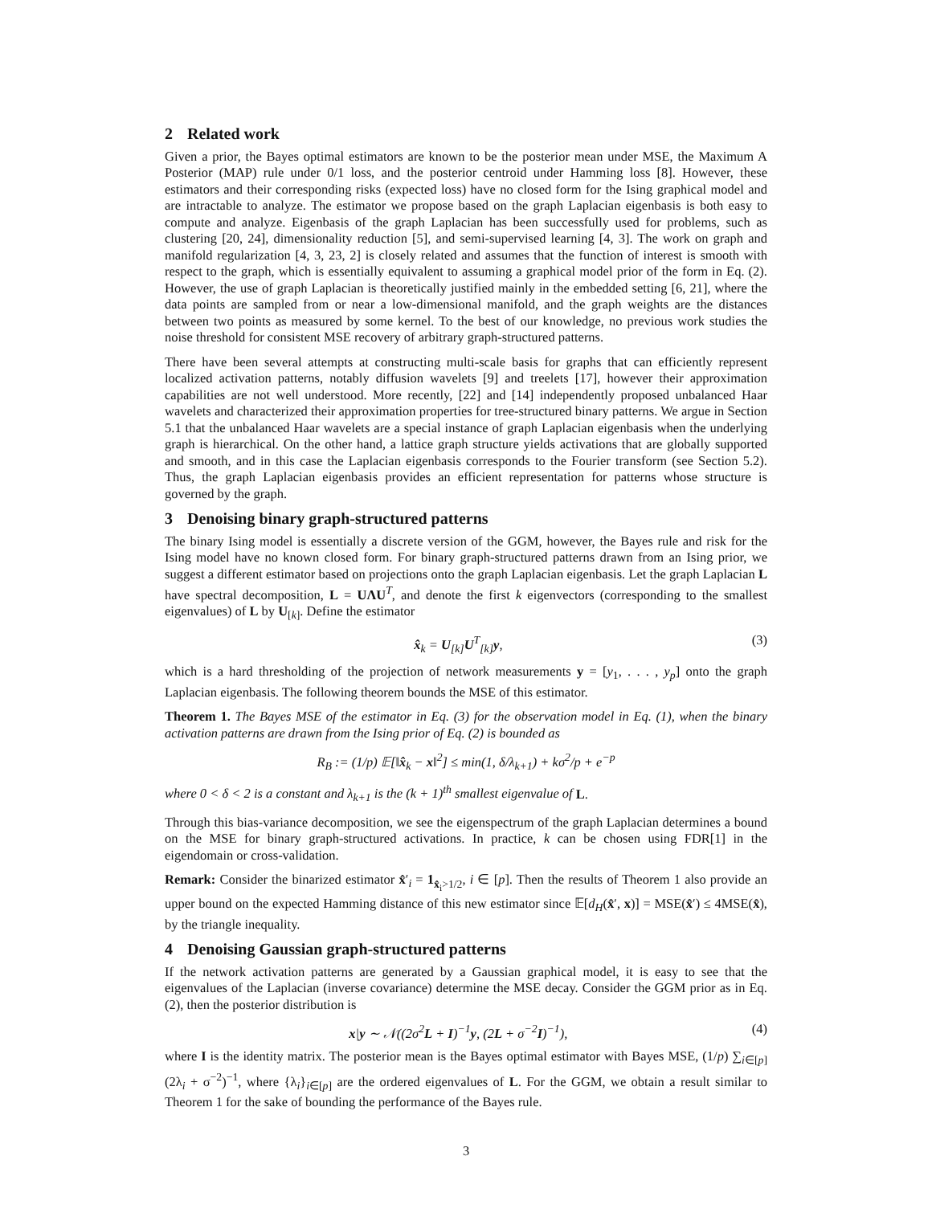2 Related work
Given a prior, the Bayes optimal estimators are known to be the posterior mean under MSE, the Maximum A Posterior (MAP) rule under 0/1 loss, and the posterior centroid under Hamming loss [8]. However, these estimators and their corresponding risks (expected loss) have no closed form for the Ising graphical model and are intractable to analyze. The estimator we propose based on the graph Laplacian eigenbasis is both easy to compute and analyze. Eigenbasis of the graph Laplacian has been successfully used for problems, such as clustering [20, 24], dimensionality reduction [5], and semi-supervised learning [4, 3]. The work on graph and manifold regularization [4, 3, 23, 2] is closely related and assumes that the function of interest is smooth with respect to the graph, which is essentially equivalent to assuming a graphical model prior of the form in Eq. (2). However, the use of graph Laplacian is theoretically justified mainly in the embedded setting [6, 21], where the data points are sampled from or near a low-dimensional manifold, and the graph weights are the distances between two points as measured by some kernel. To the best of our knowledge, no previous work studies the noise threshold for consistent MSE recovery of arbitrary graph-structured patterns.
There have been several attempts at constructing multi-scale basis for graphs that can efficiently represent localized activation patterns, notably diffusion wavelets [9] and treelets [17], however their approximation capabilities are not well understood. More recently, [22] and [14] independently proposed unbalanced Haar wavelets and characterized their approximation properties for tree-structured binary patterns. We argue in Section 5.1 that the unbalanced Haar wavelets are a special instance of graph Laplacian eigenbasis when the underlying graph is hierarchical. On the other hand, a lattice graph structure yields activations that are globally supported and smooth, and in this case the Laplacian eigenbasis corresponds to the Fourier transform (see Section 5.2). Thus, the graph Laplacian eigenbasis provides an efficient representation for patterns whose structure is governed by the graph.
3 Denoising binary graph-structured patterns
The binary Ising model is essentially a discrete version of the GGM, however, the Bayes rule and risk for the Ising model have no known closed form. For binary graph-structured patterns drawn from an Ising prior, we suggest a different estimator based on projections onto the graph Laplacian eigenbasis. Let the graph Laplacian L have spectral decomposition, L = UΛU<sup>T</sup>, and denote the first k eigenvectors (corresponding to the smallest eigenvalues) of L by U<sub>[k]</sub>. Define the estimator
x̂<sub>k</sub> = U<sub>[k]</sub>U<sup>T</sup><sub>[k]</sub>y, (3)
which is a hard thresholding of the projection of network measurements y = [y<sub>1</sub>, . . . , y<sub>p</sub>] onto the graph Laplacian eigenbasis. The following theorem bounds the MSE of this estimator.
Theorem 1. The Bayes MSE of the estimator in Eq. (3) for the observation model in Eq. (1), when the binary activation patterns are drawn from the Ising prior of Eq. (2) is bounded as
R<sub>B</sub> := (1/p) 𝔼[‖x̂<sub>k</sub> − x‖<sup>2</sup>] ≤ min(1, δ/λ<sub>k+1</sub>) + kσ<sup>2</sup>/p + e<sup>−p</sup>
where 0 < δ < 2 is a constant and λ<sub>k+1</sub> is the (k + 1)<sup>th</sup> smallest eigenvalue of L.
Through this bias-variance decomposition, we see the eigenspectrum of the graph Laplacian determines a bound on the MSE for binary graph-structured activations. In practice, k can be chosen using FDR[1] in the eigendomain or cross-validation.
Remark: Consider the binarized estimator x̂′<sub>i</sub> = 1<sub>x̂<sub>i</sub>>1/2</sub>, i ∈ [p]. Then the results of Theorem 1 also provide an upper bound on the expected Hamming distance of this new estimator since 𝔼[d<sub>H</sub>(x̂′, x)] = MSE(x̂′) ≤ 4MSE(x̂), by the triangle inequality.
4 Denoising Gaussian graph-structured patterns
If the network activation patterns are generated by a Gaussian graphical model, it is easy to see that the eigenvalues of the Laplacian (inverse covariance) determine the MSE decay. Consider the GGM prior as in Eq. (2), then the posterior distribution is
x|y ∼ 𝒩((2σ<sup>2</sup>L + I)<sup>−1</sup>y, (2L + σ<sup>−2</sup>I)<sup>−1</sup>), (4)
where I is the identity matrix. The posterior mean is the Bayes optimal estimator with Bayes MSE, (1/p) ∑<sub>i∈[p]</sub>(2λ<sub>i</sub> + σ<sup>−2</sup>)<sup>−1</sup>, where {λ<sub>i</sub>}<sub>i∈[p]</sub> are the ordered eigenvalues of L. For the GGM, we obtain a result similar to Theorem 1 for the sake of bounding the performance of the Bayes rule.
3